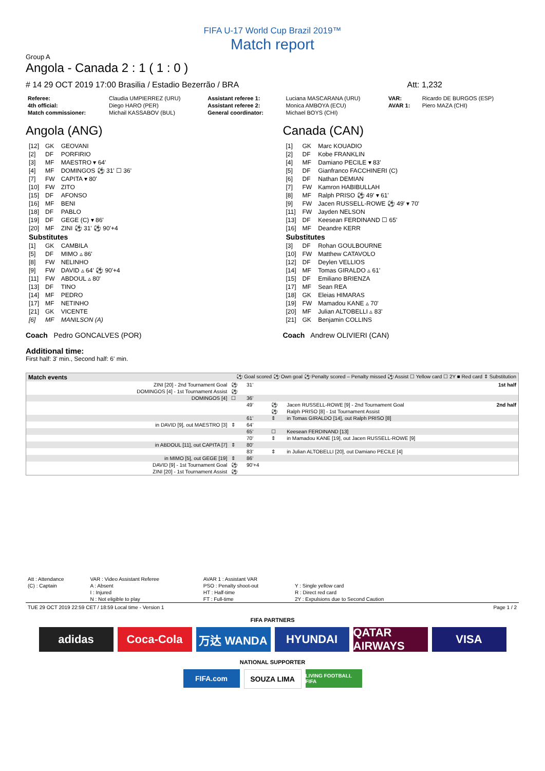FIFA U-17 World Cup Brazil 2019™
Match report
Group A
Angola - Canada 2 : 1 ( 1 : 0 )
# 14 29 OCT 2019 17:00 Brasilia / Estadio Bezerrão / BRA Att: 1,232
| Referee: | Claudia UMPIERREZ (URU) | Assistant referee 1: | Luciana MASCARANA (URU) | VAR: | Ricardo DE BURGOS (ESP) |
| 4th official: | Diego HARO (PER) | Assistant referee 2: | Monica AMBOYA (ECU) | AVAR 1: | Piero MAZA (CHI) |
| Match commissioner: | Michail KASSABOV (BUL) | General coordinator: | Michael BOYS (CHI) | | |
Angola (ANG)
| [12] | GK | GEOVANI |
| [2] | DF | PORFIRIO |
| [3] | MF | MAESTRO ▾ 64' |
| [4] | MF | DOMINGOS ⚽ 31' ☐ 36' |
| [7] | FW | CAPITA ▾ 80' |
| [10] | FW | ZITO |
| [15] | DF | AFONSO |
| [16] | MF | BENI |
| [18] | DF | PABLO |
| [19] | DF | GEGE (C) ▾ 86' |
| [20] | MF | ZINI ⚽ 31' ⚽ 90'+4 |
| Substitutes | | |
| [1] | GK | CAMBILA |
| [5] | DF | MIMO ▵ 86' |
| [8] | FW | NELINHO |
| [9] | FW | DAVID ▵ 64' ⚽ 90'+4 |
| [11] | FW | ABDOUL ▵ 80' |
| [13] | DF | TINO |
| [14] | MF | PEDRO |
| [17] | MF | NETINHO |
| [21] | GK | VICENTE |
| [6] | MF | MANILSON (A) |
Coach Pedro GONCALVES (POR)
Canada (CAN)
| [1] | GK | Marc KOUADIO |
| [2] | DF | Kobe FRANKLIN |
| [4] | MF | Damiano PECILE ▾ 83' |
| [5] | DF | Gianfranco FACCHINERI (C) |
| [6] | DF | Nathan DEMIAN |
| [7] | FW | Kamron HABIBULLAH |
| [8] | MF | Ralph PRISO ⚽ 49' ▾ 61' |
| [9] | FW | Jacen RUSSELL-ROWE ⚽ 49' ▾ 70' |
| [11] | FW | Jayden NELSON |
| [13] | DF | Keesean FERDINAND ☐ 65' |
| [16] | MF | Deandre KERR |
| Substitutes | | |
| [3] | DF | Rohan GOULBOURNE |
| [10] | FW | Matthew CATAVOLO |
| [12] | DF | Deylen VELLIOS |
| [14] | MF | Tomas GIRALDO ▵ 61' |
| [15] | DF | Emiliano BRIENZA |
| [17] | MF | Sean REA |
| [18] | GK | Eleias HIMARAS |
| [19] | FW | Mamadou KANE ▵ 70' |
| [20] | MF | Julian ALTOBELLI ▵ 83' |
| [21] | GK | Benjamin COLLINS |
Coach Andrew OLIVIERI (CAN)
Additional time:
First half: 3' min., Second half: 6' min.
| Match events | ⚽ Goal scored ⚽ Own goal ⚽ Penalty scored – Penalty missed ⚽ Assist ☐ Yellow card ☐ 2Y ■ Red card ⇕ Substitution | | | | |
| ZINI [20] - 2nd Tournament Goal | ⚽ | 31' | | | 1st half |
| DOMINGOS [4] - 1st Tournament Assist | ⚽ | | | | |
| DOMINGOS [4] | ☐ | 36' | | | |
| | | 49' | ⚽ | Jacen RUSSELL-ROWE [9] - 2nd Tournament Goal | 2nd half |
| | | | ⚽ | Ralph PRISO [8] - 1st Tournament Assist | |
| | | 61' | ⇕ | in Tomas GIRALDO [14], out Ralph PRISO [8] | |
| in DAVID [9], out MAESTRO [3] | ⇕ | 64' | | | |
| | | 65' | ☐ | Keesean FERDINAND [13] | |
| | | 70' | ⇕ | in Mamadou KANE [19], out Jacen RUSSELL-ROWE [9] | |
| in ABDOUL [11], out CAPITA [7] | ⇕ | 80' | | | |
| | | 83' | ⇕ | in Julian ALTOBELLI [20], out Damiano PECILE [4] | |
| in MIMO [5], out GEGE [19] | ⇕ | 86' | | | |
| DAVID [9] - 1st Tournament Goal | ⚽ | 90'+4 | | | |
| ZINI [20] - 1st Tournament Assist | ⚽ | | | | |
| Att : Attendance | VAR : Video Assistant Referee | AVAR 1 : Assistant VAR | |
| (C) : Captain | A : Absent | PSO : Penalty shoot-out | Y : Single yellow card |
| | I : Injured | HT : Half-time | R : Direct red card |
| | N : Not eligible to play | FT : Full-time | 2Y : Expulsions due to Second Caution |
TUE 29 OCT 2019 22:59 CET / 18:59 Local time - Version 1 Page 1 / 2
FIFA PARTNERS
adidas Coca-Cola 万达 WANDA HYUNDAI QATAR AIRWAYS
VISA
NATIONAL SUPPORTER
FIFA.com SOUZA LIMA
LIVING FOOTBALL FIFA